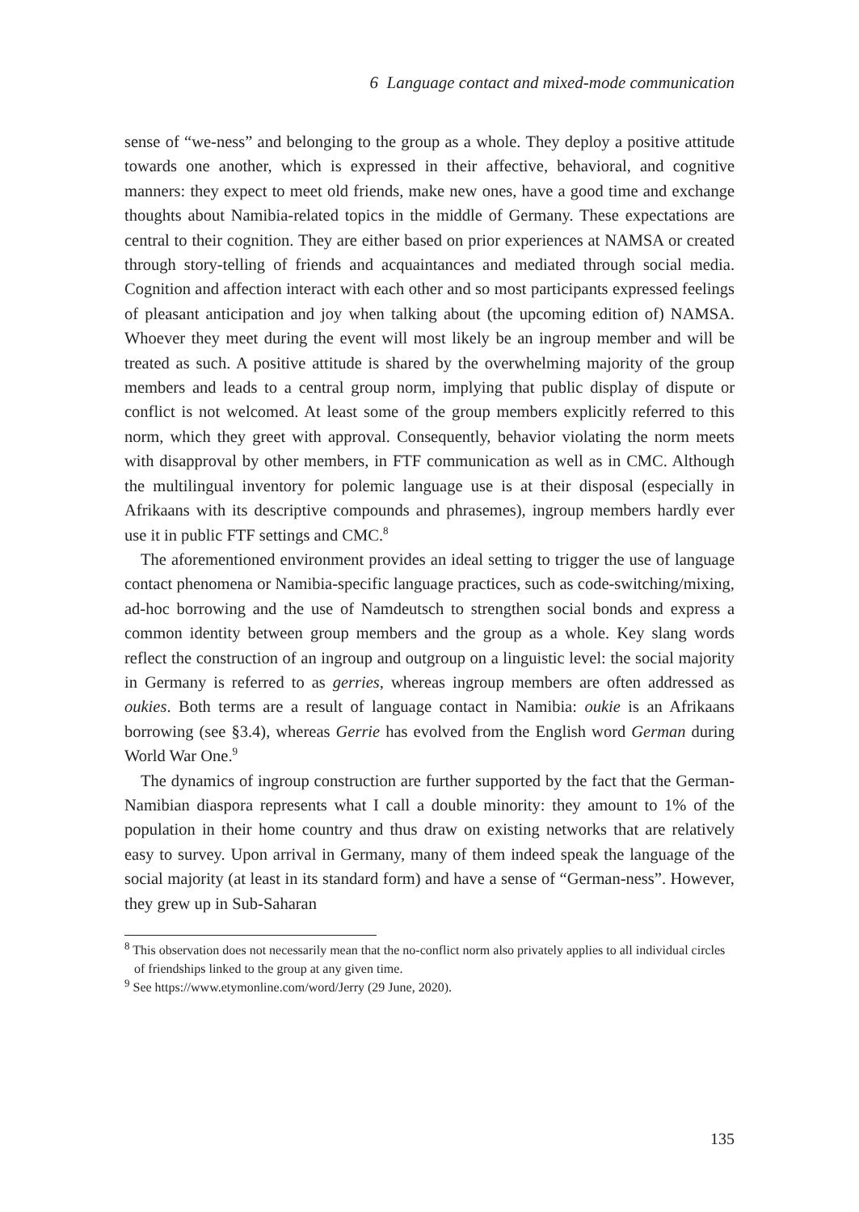6 Language contact and mixed-mode communication
sense of “we-ness” and belonging to the group as a whole. They deploy a positive attitude towards one another, which is expressed in their affective, behavioral, and cognitive manners: they expect to meet old friends, make new ones, have a good time and exchange thoughts about Namibia-related topics in the middle of Germany. These expectations are central to their cognition. They are either based on prior experiences at NAMSA or created through story-telling of friends and acquaintances and mediated through social media. Cognition and affection interact with each other and so most participants expressed feelings of pleasant anticipation and joy when talking about (the upcoming edition of) NAMSA. Whoever they meet during the event will most likely be an ingroup member and will be treated as such. A positive attitude is shared by the overwhelming majority of the group members and leads to a central group norm, implying that public display of dispute or conflict is not welcomed. At least some of the group members explicitly referred to this norm, which they greet with approval. Consequently, behavior violating the norm meets with disapproval by other members, in FTF communication as well as in CMC. Although the multilingual inventory for polemic language use is at their disposal (especially in Afrikaans with its descriptive compounds and phrasemes), ingroup members hardly ever use it in public FTF settings and CMC.<sup>8</sup>
The aforementioned environment provides an ideal setting to trigger the use of language contact phenomena or Namibia-specific language practices, such as code-switching/mixing, ad-hoc borrowing and the use of Namdeutsch to strengthen social bonds and express a common identity between group members and the group as a whole. Key slang words reflect the construction of an ingroup and outgroup on a linguistic level: the social majority in Germany is referred to as gerries, whereas ingroup members are often addressed as oukies. Both terms are a result of language contact in Namibia: oukie is an Afrikaans borrowing (see §3.4), whereas Gerrie has evolved from the English word German during World War One.<sup>9</sup>
The dynamics of ingroup construction are further supported by the fact that the German-Namibian diaspora represents what I call a double minority: they amount to 1% of the population in their home country and thus draw on existing networks that are relatively easy to survey. Upon arrival in Germany, many of them indeed speak the language of the social majority (at least in its standard form) and have a sense of “German-ness”. However, they grew up in Sub-Saharan
<sup>8</sup> This observation does not necessarily mean that the no-conflict norm also privately applies to all individual circles of friendships linked to the group at any given time.
<sup>9</sup> See https://www.etymonline.com/word/Jerry (29 June, 2020).
135